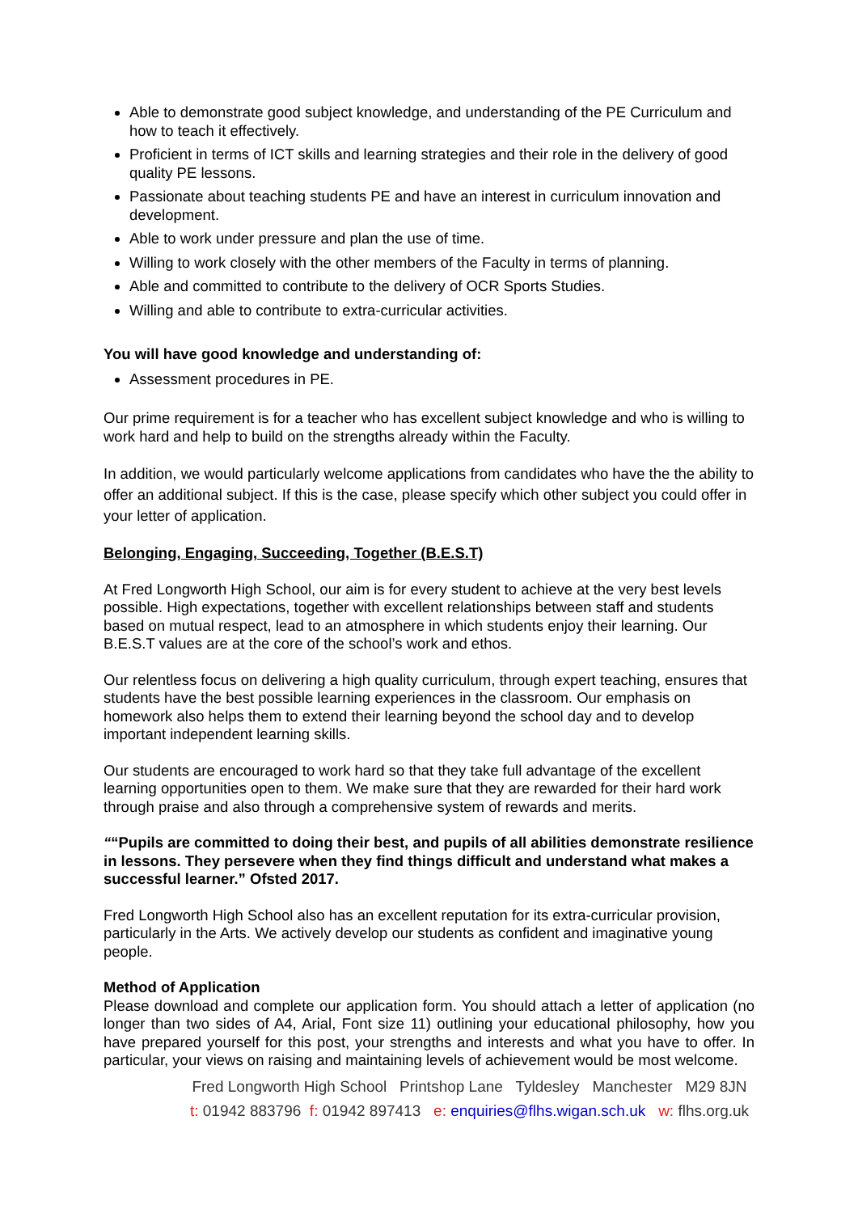Able to demonstrate good subject knowledge, and understanding of the PE Curriculum and how to teach it effectively.
Proficient in terms of ICT skills and learning strategies and their role in the delivery of good quality PE lessons.
Passionate about teaching students PE and have an interest in curriculum innovation and development.
Able to work under pressure and plan the use of time.
Willing to work closely with the other members of the Faculty in terms of planning.
Able and committed to contribute to the delivery of OCR Sports Studies.
Willing and able to contribute to extra-curricular activities.
You will have good knowledge and understanding of:
Assessment procedures in PE.
Our prime requirement is for a teacher who has excellent subject knowledge and who is willing to work hard and help to build on the strengths already within the Faculty.
In addition, we would particularly welcome applications from candidates who have the the ability to offer an additional subject. If this is the case, please specify which other subject you could offer in your letter of application.
Belonging, Engaging, Succeeding, Together (B.E.S.T)
At Fred Longworth High School, our aim is for every student to achieve at the very best levels possible. High expectations, together with excellent relationships between staff and students based on mutual respect, lead to an atmosphere in which students enjoy their learning. Our B.E.S.T values are at the core of the school’s work and ethos.
Our relentless focus on delivering a high quality curriculum, through expert teaching, ensures that students have the best possible learning experiences in the classroom. Our emphasis on homework also helps them to extend their learning beyond the school day and to develop important independent learning skills.
Our students are encouraged to work hard so that they take full advantage of the excellent learning opportunities open to them. We make sure that they are rewarded for their hard work through praise and also through a comprehensive system of rewards and merits.
““Pupils are committed to doing their best, and pupils of all abilities demonstrate resilience in lessons. They persevere when they find things difficult and understand what makes a successful learner.” Ofsted 2017.
Fred Longworth High School also has an excellent reputation for its extra-curricular provision, particularly in the Arts. We actively develop our students as confident and imaginative young people.
Method of Application
Please download and complete our application form. You should attach a letter of application (no longer than two sides of A4, Arial, Font size 11) outlining your educational philosophy, how you have prepared yourself for this post, your strengths and interests and what you have to offer. In particular, your views on raising and maintaining levels of achievement would be most welcome.
Fred Longworth High School Printshop Lane Tyldesley Manchester M29 8JN
t: 01942 883796 f: 01942 897413 e: enquiries@flhs.wigan.sch.uk w: flhs.org.uk